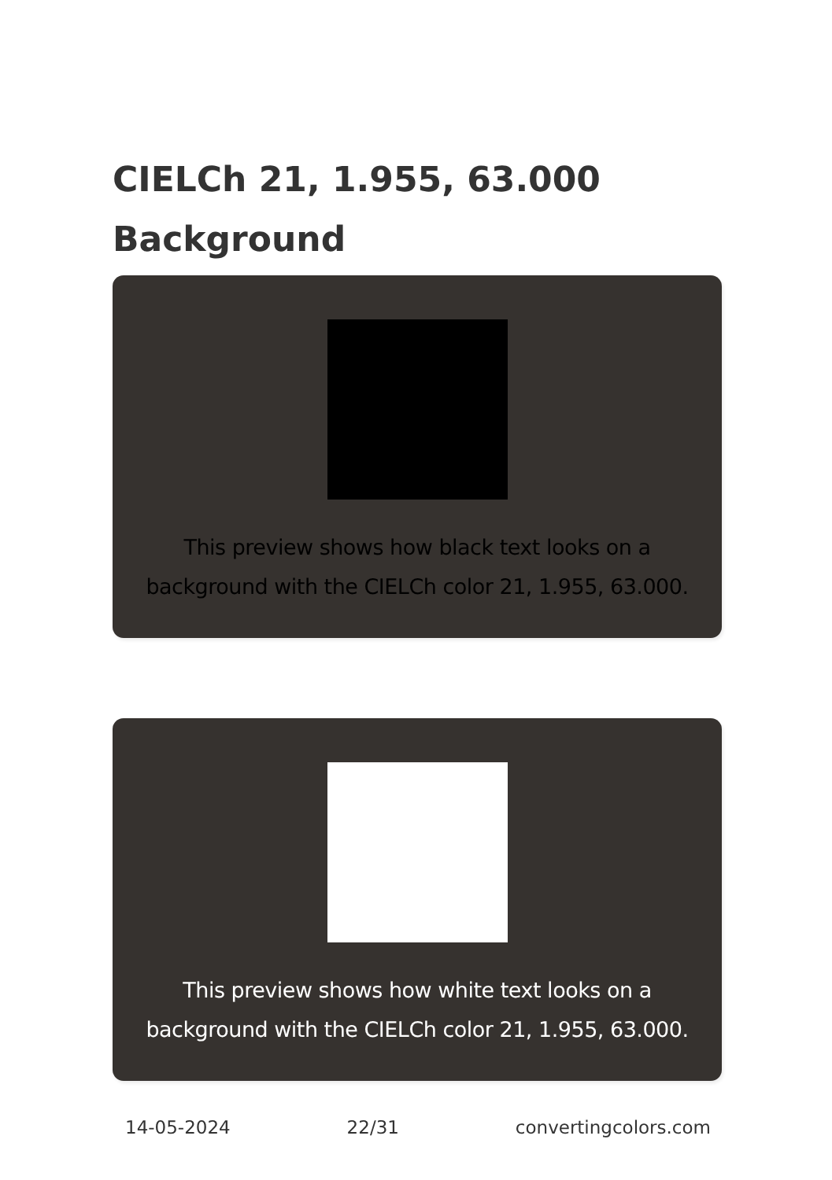CIELCh 21, 1.955, 63.000
Background
This preview shows how black text looks on a background with the CIELCh color 21, 1.955, 63.000.
This preview shows how white text looks on a background with the CIELCh color 21, 1.955, 63.000.
14-05-2024 22/31 convertingcolors.com